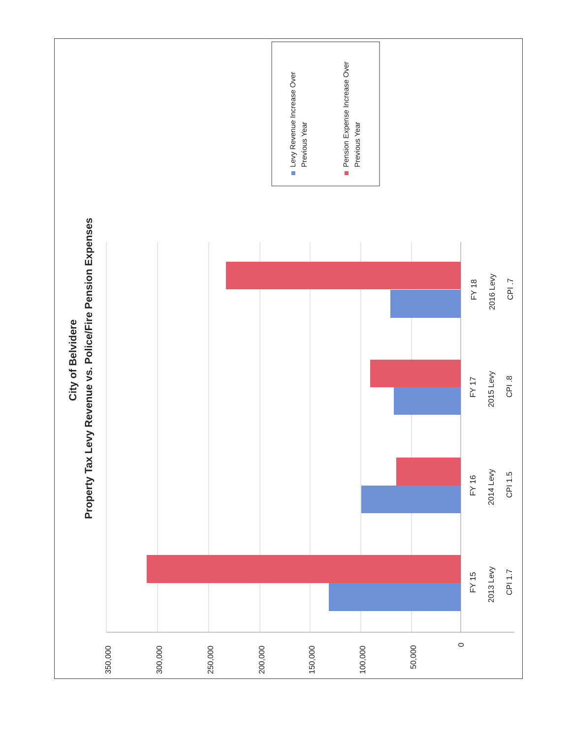350,000
300,000
250,000
200,000
150,000
100,000
50,000
0
FY 15
2013 Levy
CPI 1.7
FY 16
2014 Levy
CPI 1.5
FY 17
2015 Levy
CPI .8
FY 18
2016 Levy
CPI .7
City of Belvidere
Property Tax Levy Revenue vs. Police/Fire Pension Expenses
Levy Revenue Increase Over
Previous Year
Pension Expense Increase Over
Previous Year